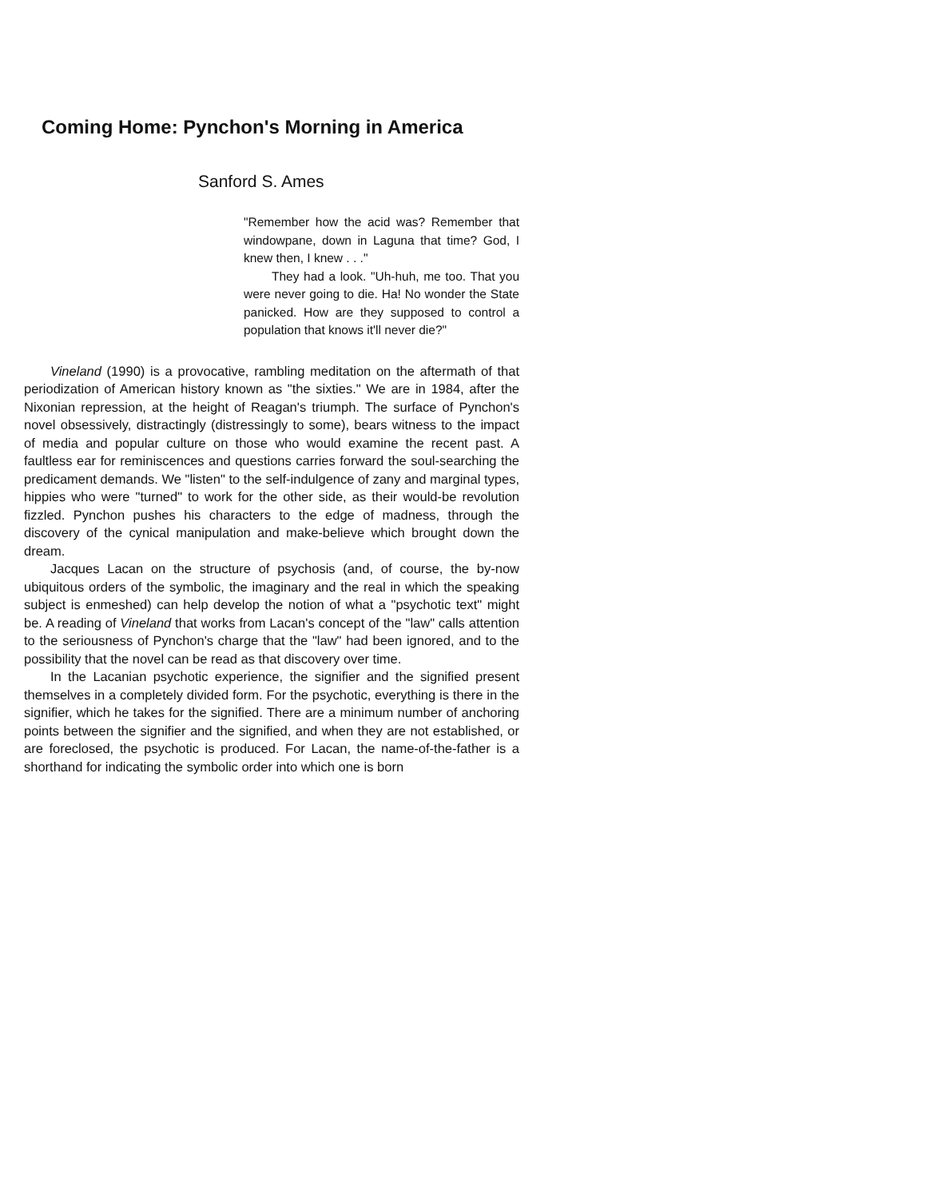Coming Home: Pynchon's Morning in America
Sanford S. Ames
"Remember how the acid was? Remember that windowpane, down in Laguna that time? God, I knew then, I knew . . ."
They had a look. "Uh-huh, me too. That you were never going to die. Ha! No wonder the State panicked. How are they supposed to control a population that knows it'll never die?"
Vineland (1990) is a provocative, rambling meditation on the aftermath of that periodization of American history known as "the sixties." We are in 1984, after the Nixonian repression, at the height of Reagan's triumph. The surface of Pynchon's novel obsessively, distractingly (distressingly to some), bears witness to the impact of media and popular culture on those who would examine the recent past. A faultless ear for reminiscences and questions carries forward the soul-searching the predicament demands. We "listen" to the self-indulgence of zany and marginal types, hippies who were "turned" to work for the other side, as their would-be revolution fizzled. Pynchon pushes his characters to the edge of madness, through the discovery of the cynical manipulation and make-believe which brought down the dream.
Jacques Lacan on the structure of psychosis (and, of course, the by-now ubiquitous orders of the symbolic, the imaginary and the real in which the speaking subject is enmeshed) can help develop the notion of what a "psychotic text" might be. A reading of Vineland that works from Lacan's concept of the "law" calls attention to the seriousness of Pynchon's charge that the "law" had been ignored, and to the possibility that the novel can be read as that discovery over time.
In the Lacanian psychotic experience, the signifier and the signified present themselves in a completely divided form. For the psychotic, everything is there in the signifier, which he takes for the signified. There are a minimum number of anchoring points between the signifier and the signified, and when they are not established, or are foreclosed, the psychotic is produced. For Lacan, the name-of-the-father is a shorthand for indicating the symbolic order into which one is born